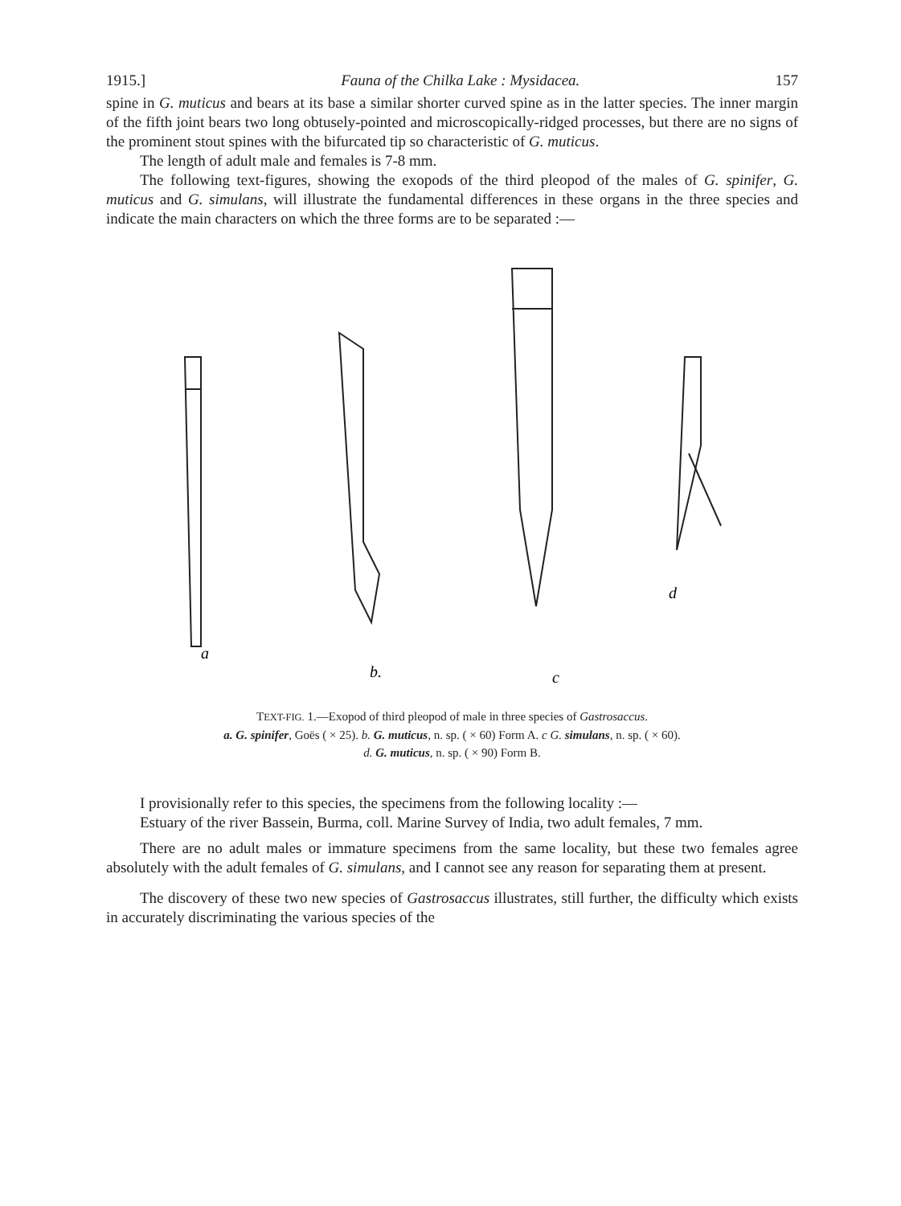1915.] Fauna of the Chilka Lake : Mysidacea. 157
spine in G. muticus and bears at its base a similar shorter curved spine as in the latter species. The inner margin of the fifth joint bears two long obtusely-pointed and microscopically-ridged processes, but there are no signs of the prominent stout spines with the bifurcated tip so characteristic of G. muticus.
The length of adult male and females is 7-8 mm.
The following text-figures, showing the exopods of the third pleopod of the males of G. spinifer, G. muticus and G. simulans, will illustrate the fundamental differences in these organs in the three species and indicate the main characters on which the three forms are to be separated :—
a
b.
c
d
TEXT-FIG. 1.—Exopod of third pleopod of male in three species of Gastrosaccus.
a. G. spinifer, Goës ( × 25). b. G. muticus, n. sp. ( × 60) Form A. c G. simulans, n. sp. ( × 60).
d. G. muticus, n. sp. ( × 90) Form B.
I provisionally refer to this species, the specimens from the following locality :—
Estuary of the river Bassein, Burma, coll. Marine Survey of India, two adult females, 7 mm.
There are no adult males or immature specimens from the same locality, but these two females agree absolutely with the adult females of G. simulans, and I cannot see any reason for separating them at present.
The discovery of these two new species of Gastrosaccus illustrates, still further, the difficulty which exists in accurately discriminating the various species of the